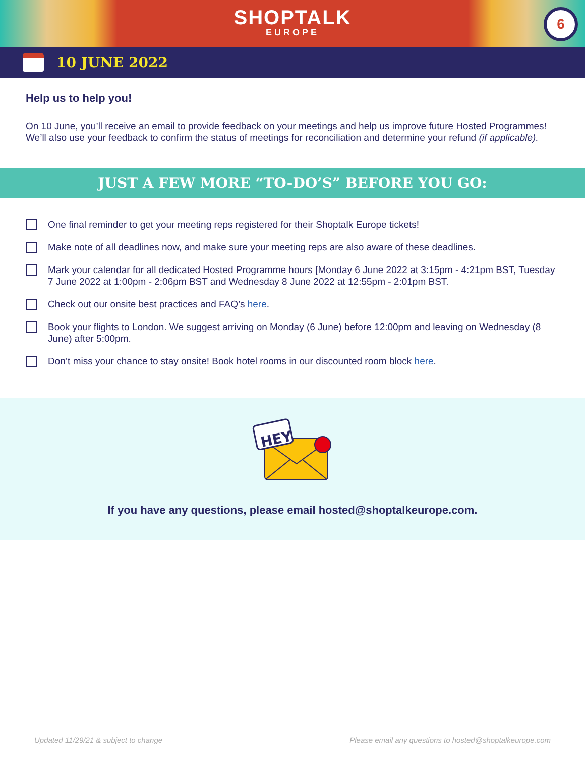SHOPTALK
EUROPE
6
10 JUNE 2022
Help us to help you!
On 10 June, you’ll receive an email to provide feedback on your meetings and help us improve future Hosted Programmes! We’ll also use your feedback to confirm the status of meetings for reconciliation and determine your refund (if applicable).
JUST A FEW MORE “TO-DO’S” BEFORE YOU GO:
One final reminder to get your meeting reps registered for their Shoptalk Europe tickets!
Make note of all deadlines now, and make sure your meeting reps are also aware of these deadlines.
Mark your calendar for all dedicated Hosted Programme hours [Monday 6 June 2022 at 3:15pm - 4:21pm BST, Tuesday 7 June 2022 at 1:00pm - 2:06pm BST and Wednesday 8 June 2022 at 12:55pm - 2:01pm BST.
Check out our onsite best practices and FAQ’s here.
Book your flights to London. We suggest arriving on Monday (6 June) before 12:00pm and leaving on Wednesday (8 June) after 5:00pm.
Don’t miss your chance to stay onsite! Book hotel rooms in our discounted room block here.
HEY
If you have any questions, please email hosted@shoptalkeurope.com.
Updated 11/29/21 & subject to change Please email any questions to hosted@shoptalkeurope.com